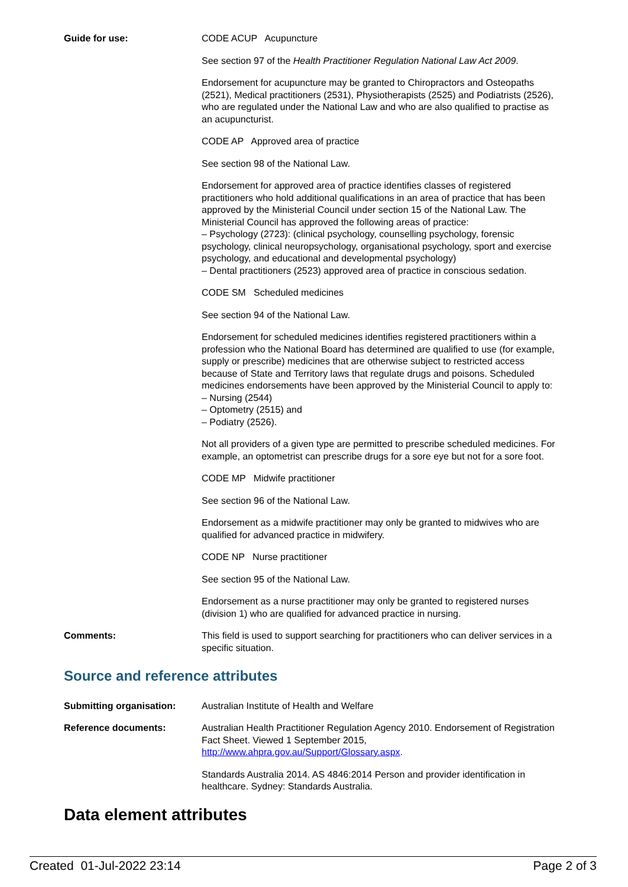Guide for use: CODE ACUP Acupuncture
See section 97 of the Health Practitioner Regulation National Law Act 2009.
Endorsement for acupuncture may be granted to Chiropractors and Osteopaths (2521), Medical practitioners (2531), Physiotherapists (2525) and Podiatrists (2526), who are regulated under the National Law and who are also qualified to practise as an acupuncturist.
CODE AP Approved area of practice
See section 98 of the National Law.
Endorsement for approved area of practice identifies classes of registered practitioners who hold additional qualifications in an area of practice that has been approved by the Ministerial Council under section 15 of the National Law. The Ministerial Council has approved the following areas of practice:
– Psychology (2723): (clinical psychology, counselling psychology, forensic psychology, clinical neuropsychology, organisational psychology, sport and exercise psychology, and educational and developmental psychology)
– Dental practitioners (2523) approved area of practice in conscious sedation.
CODE SM Scheduled medicines
See section 94 of the National Law.
Endorsement for scheduled medicines identifies registered practitioners within a profession who the National Board has determined are qualified to use (for example, supply or prescribe) medicines that are otherwise subject to restricted access because of State and Territory laws that regulate drugs and poisons. Scheduled medicines endorsements have been approved by the Ministerial Council to apply to:
– Nursing (2544)
– Optometry (2515) and
– Podiatry (2526).
Not all providers of a given type are permitted to prescribe scheduled medicines. For example, an optometrist can prescribe drugs for a sore eye but not for a sore foot.
CODE MP Midwife practitioner
See section 96 of the National Law.
Endorsement as a midwife practitioner may only be granted to midwives who are qualified for advanced practice in midwifery.
CODE NP Nurse practitioner
See section 95 of the National Law.
Endorsement as a nurse practitioner may only be granted to registered nurses (division 1) who are qualified for advanced practice in nursing.
Comments: This field is used to support searching for practitioners who can deliver services in a specific situation.
Source and reference attributes
Submitting organisation: Australian Institute of Health and Welfare
Reference documents: Australian Health Practitioner Regulation Agency 2010. Endorsement of Registration Fact Sheet. Viewed 1 September 2015, http://www.ahpra.gov.au/Support/Glossary.aspx.
Standards Australia 2014. AS 4846:2014 Person and provider identification in healthcare. Sydney: Standards Australia.
Data element attributes
Created 01-Jul-2022 23:14 Page 2 of 3